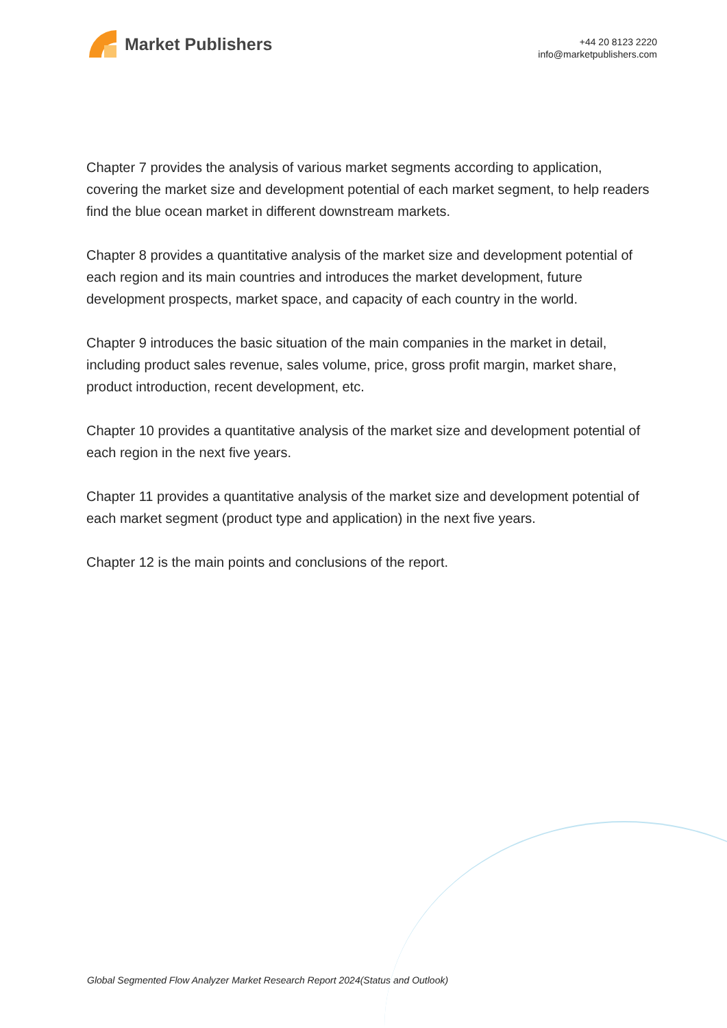Market Publishers
+44 20 8123 2220
info@marketpublishers.com
Chapter 7 provides the analysis of various market segments according to application, covering the market size and development potential of each market segment, to help readers find the blue ocean market in different downstream markets.
Chapter 8 provides a quantitative analysis of the market size and development potential of each region and its main countries and introduces the market development, future development prospects, market space, and capacity of each country in the world.
Chapter 9 introduces the basic situation of the main companies in the market in detail, including product sales revenue, sales volume, price, gross profit margin, market share, product introduction, recent development, etc.
Chapter 10 provides a quantitative analysis of the market size and development potential of each region in the next five years.
Chapter 11 provides a quantitative analysis of the market size and development potential of each market segment (product type and application) in the next five years.
Chapter 12 is the main points and conclusions of the report.
Global Segmented Flow Analyzer Market Research Report 2024(Status and Outlook)